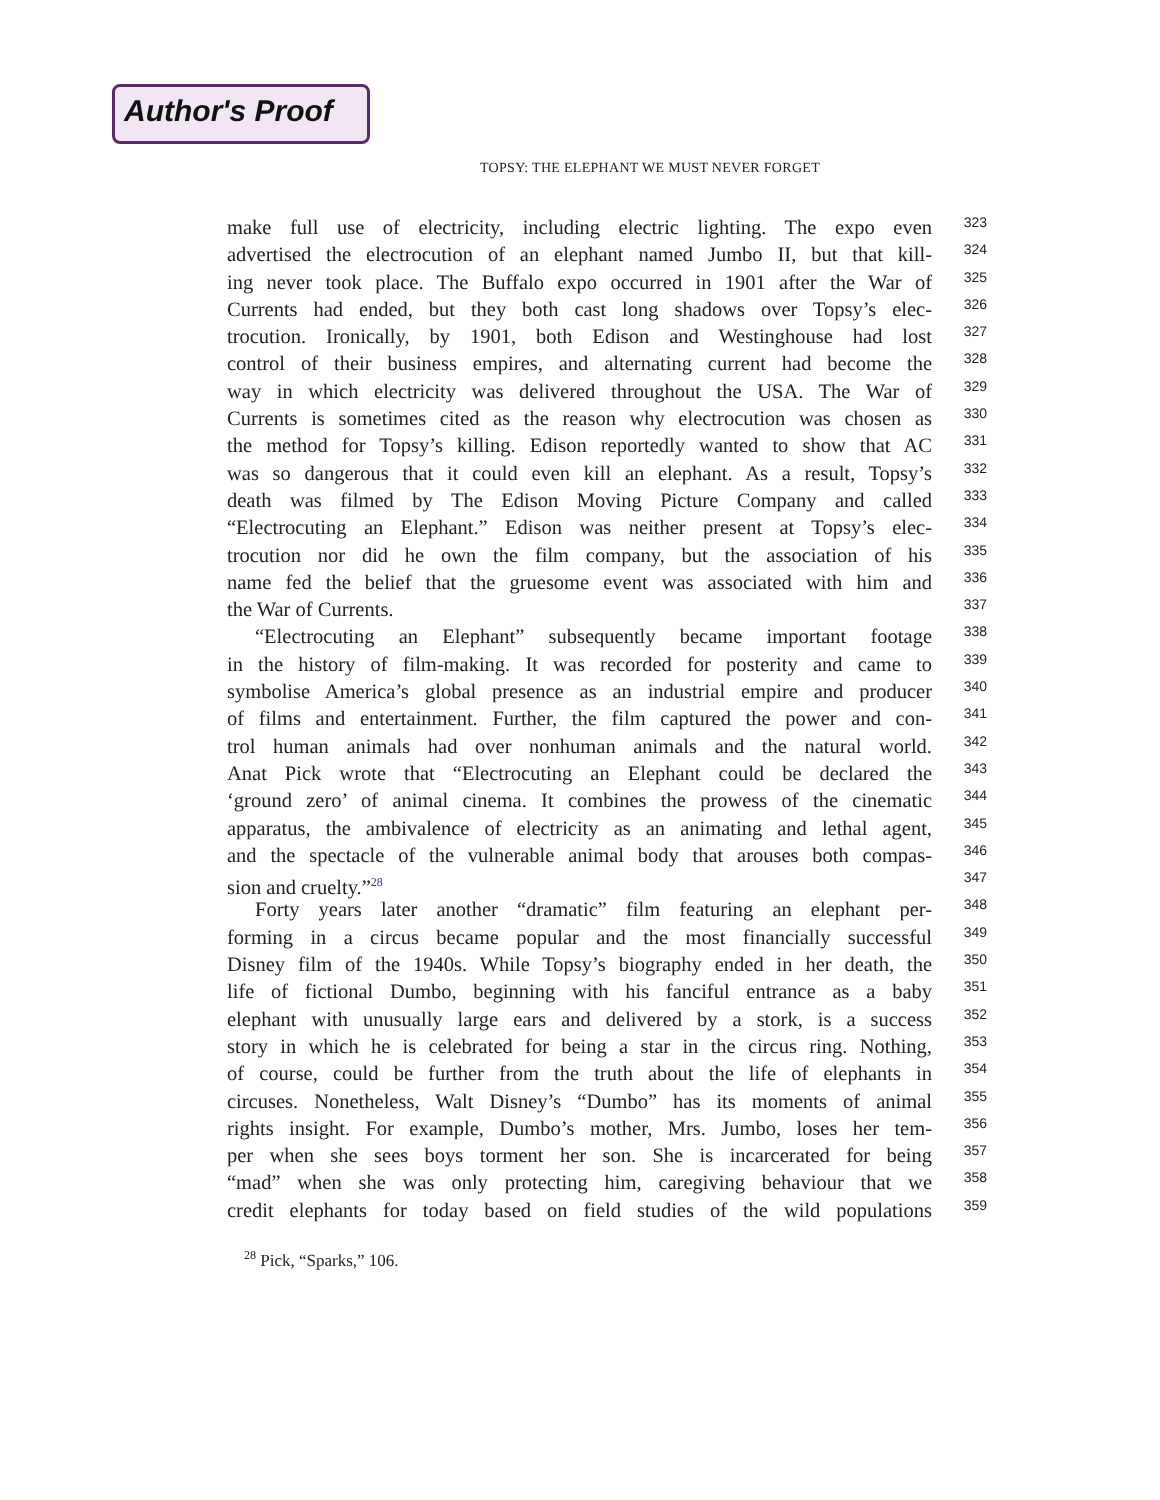Author's Proof
TOPSY: THE ELEPHANT WE MUST NEVER FORGET
make full use of electricity, including electric lighting. The expo even 323
advertised the electrocution of an elephant named Jumbo II, but that kill- 324
ing never took place. The Buffalo expo occurred in 1901 after the War of 325
Currents had ended, but they both cast long shadows over Topsy’s elec- 326
trocution. Ironically, by 1901, both Edison and Westinghouse had lost 327
control of their business empires, and alternating current had become the 328
way in which electricity was delivered throughout the USA. The War of 329
Currents is sometimes cited as the reason why electrocution was chosen as 330
the method for Topsy’s killing. Edison reportedly wanted to show that AC 331
was so dangerous that it could even kill an elephant. As a result, Topsy’s 332
death was filmed by The Edison Moving Picture Company and called 333
“Electrocuting an Elephant.” Edison was neither present at Topsy’s elec- 334
trocution nor did he own the film company, but the association of his 335
name fed the belief that the gruesome event was associated with him and 336
the War of Currents. 337
“Electrocuting an Elephant” subsequently became important footage 338
in the history of film-making. It was recorded for posterity and came to 339
symbolise America’s global presence as an industrial empire and producer 340
of films and entertainment. Further, the film captured the power and con- 341
trol human animals had over nonhuman animals and the natural world. 342
Anat Pick wrote that “Electrocuting an Elephant could be declared the 343
‘ground zero’ of animal cinema. It combines the prowess of the cinematic 344
apparatus, the ambivalence of electricity as an animating and lethal agent, 345
and the spectacle of the vulnerable animal body that arouses both compas- 346
sion and cruelty.”<sup>28</sup> 347
Forty years later another “dramatic” film featuring an elephant per- 348
forming in a circus became popular and the most financially successful 349
Disney film of the 1940s. While Topsy’s biography ended in her death, the 350
life of fictional Dumbo, beginning with his fanciful entrance as a baby 351
elephant with unusually large ears and delivered by a stork, is a success 352
story in which he is celebrated for being a star in the circus ring. Nothing, 353
of course, could be further from the truth about the life of elephants in 354
circuses. Nonetheless, Walt Disney’s “Dumbo” has its moments of animal 355
rights insight. For example, Dumbo’s mother, Mrs. Jumbo, loses her tem- 356
per when she sees boys torment her son. She is incarcerated for being 357
“mad” when she was only protecting him, caregiving behaviour that we 358
credit elephants for today based on field studies of the wild populations 359
<sup>28</sup> Pick, “Sparks,” 106.